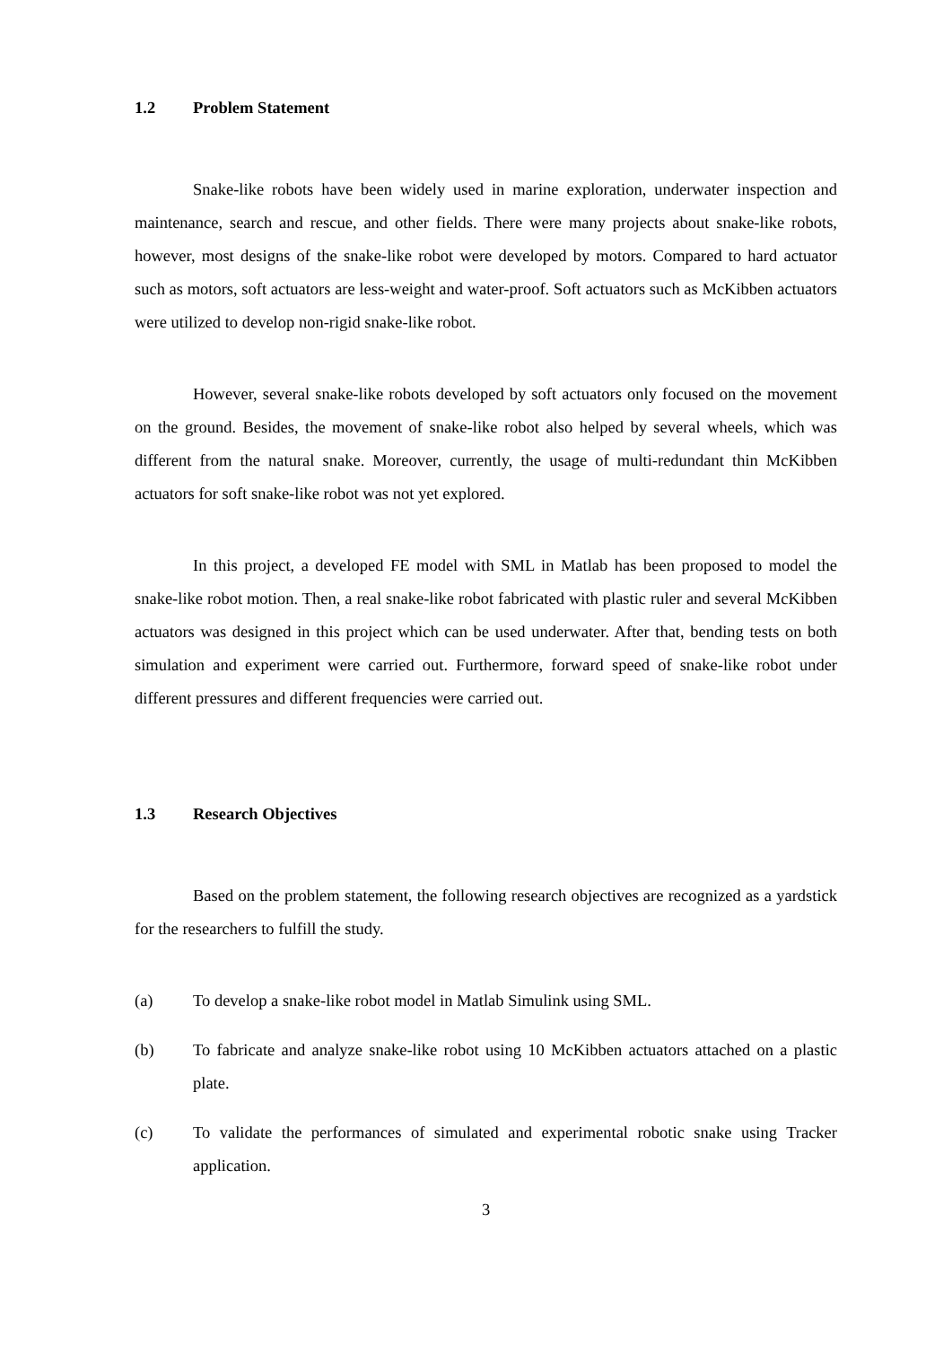1.2 Problem Statement
Snake-like robots have been widely used in marine exploration, underwater inspection and maintenance, search and rescue, and other fields. There were many projects about snake-like robots, however, most designs of the snake-like robot were developed by motors. Compared to hard actuator such as motors, soft actuators are less-weight and water-proof. Soft actuators such as McKibben actuators were utilized to develop non-rigid snake-like robot.
However, several snake-like robots developed by soft actuators only focused on the movement on the ground. Besides, the movement of snake-like robot also helped by several wheels, which was different from the natural snake. Moreover, currently, the usage of multi-redundant thin McKibben actuators for soft snake-like robot was not yet explored.
In this project, a developed FE model with SML in Matlab has been proposed to model the snake-like robot motion. Then, a real snake-like robot fabricated with plastic ruler and several McKibben actuators was designed in this project which can be used underwater. After that, bending tests on both simulation and experiment were carried out. Furthermore, forward speed of snake-like robot under different pressures and different frequencies were carried out.
1.3 Research Objectives
Based on the problem statement, the following research objectives are recognized as a yardstick for the researchers to fulfill the study.
(a) To develop a snake-like robot model in Matlab Simulink using SML.
(b) To fabricate and analyze snake-like robot using 10 McKibben actuators attached on a plastic plate.
(c) To validate the performances of simulated and experimental robotic snake using Tracker application.
3